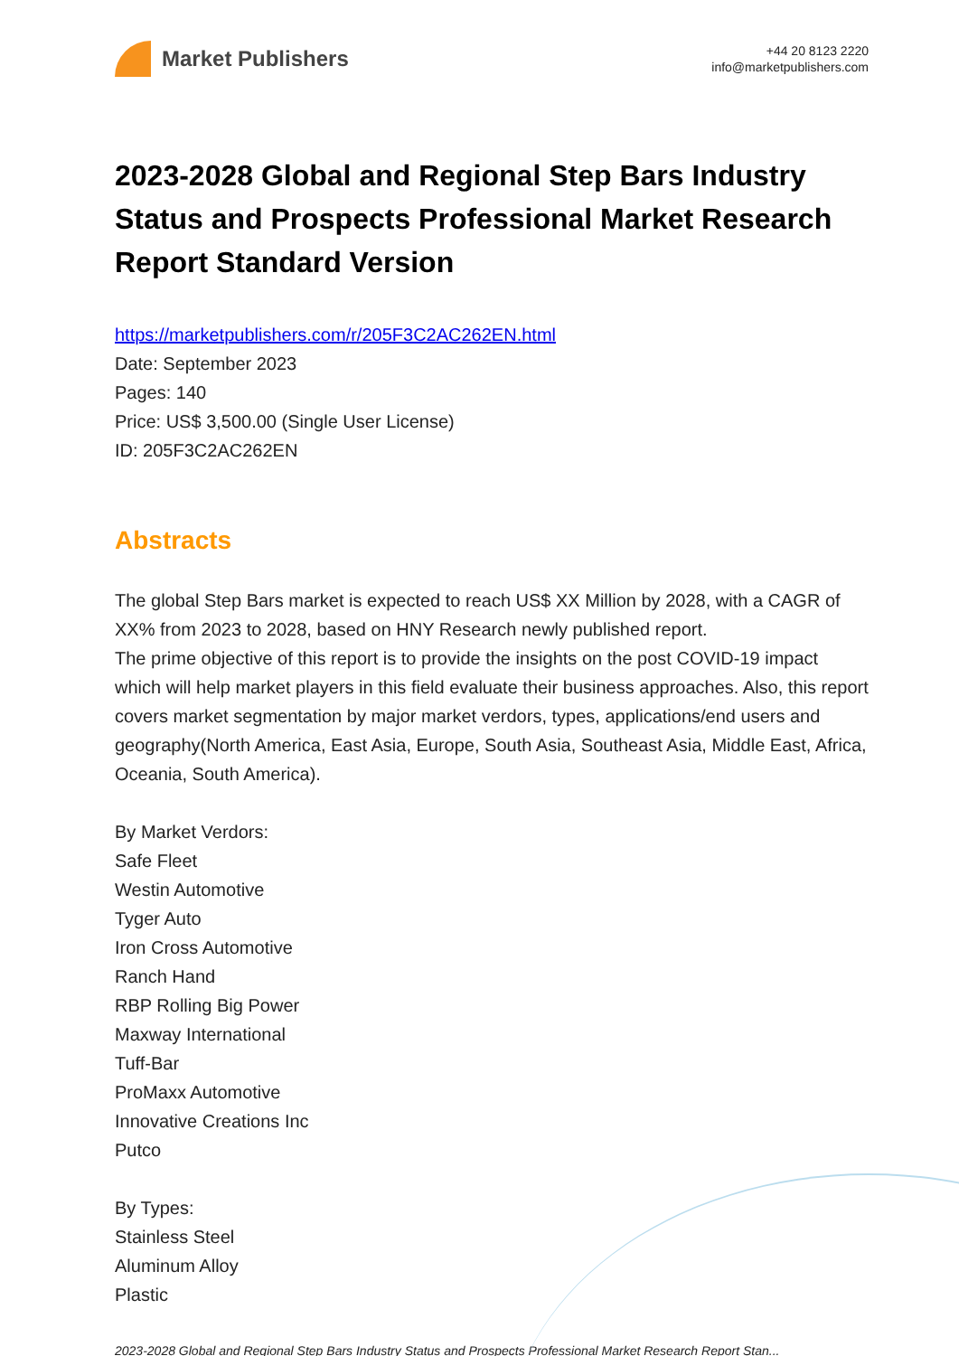Market Publishers
+44 20 8123 2220
info@marketpublishers.com
2023-2028 Global and Regional Step Bars Industry Status and Prospects Professional Market Research Report Standard Version
https://marketpublishers.com/r/205F3C2AC262EN.html
Date: September 2023
Pages: 140
Price: US$ 3,500.00 (Single User License)
ID: 205F3C2AC262EN
Abstracts
The global Step Bars market is expected to reach US$ XX Million by 2028, with a CAGR of XX% from 2023 to 2028, based on HNY Research newly published report.
The prime objective of this report is to provide the insights on the post COVID-19 impact which will help market players in this field evaluate their business approaches. Also, this report covers market segmentation by major market verdors, types, applications/end users and geography(North America, East Asia, Europe, South Asia, Southeast Asia, Middle East, Africa, Oceania, South America).
By Market Verdors:
Safe Fleet
Westin Automotive
Tyger Auto
Iron Cross Automotive
Ranch Hand
RBP Rolling Big Power
Maxway International
Tuff-Bar
ProMaxx Automotive
Innovative Creations Inc
Putco
By Types:
Stainless Steel
Aluminum Alloy
Plastic
2023-2028 Global and Regional Step Bars Industry Status and Prospects Professional Market Research Report Stan...